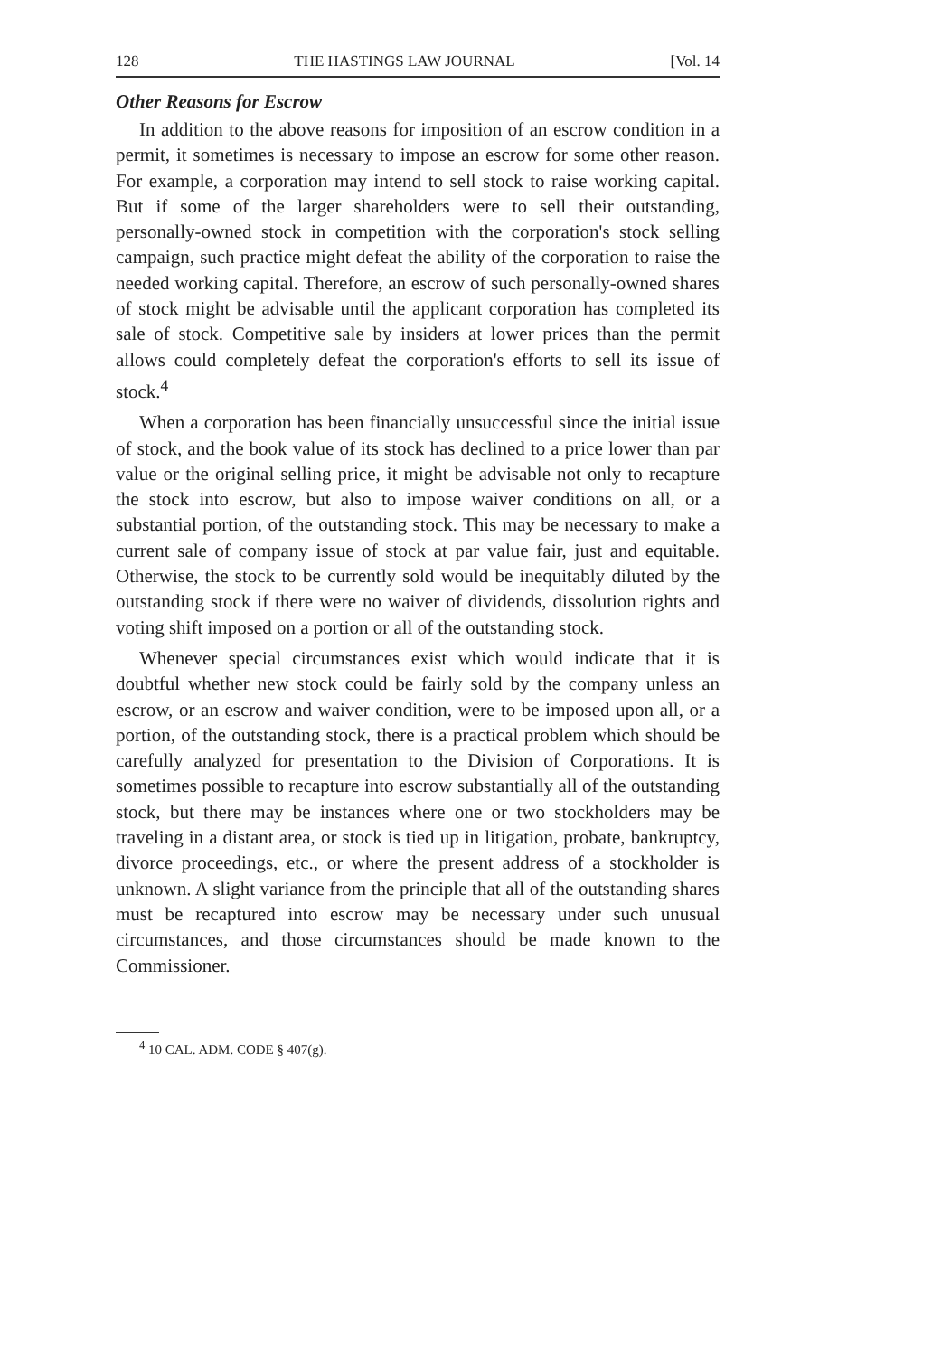128 THE HASTINGS LAW JOURNAL [Vol. 14
Other Reasons for Escrow
In addition to the above reasons for imposition of an escrow condition in a permit, it sometimes is necessary to impose an escrow for some other reason. For example, a corporation may intend to sell stock to raise working capital. But if some of the larger shareholders were to sell their outstanding, personally-owned stock in competition with the corporation's stock selling campaign, such practice might defeat the ability of the corporation to raise the needed working capital. Therefore, an escrow of such personally-owned shares of stock might be advisable until the applicant corporation has completed its sale of stock. Competitive sale by insiders at lower prices than the permit allows could completely defeat the corporation's efforts to sell its issue of stock.<sup>4</sup>
When a corporation has been financially unsuccessful since the initial issue of stock, and the book value of its stock has declined to a price lower than par value or the original selling price, it might be advisable not only to recapture the stock into escrow, but also to impose waiver conditions on all, or a substantial portion, of the outstanding stock. This may be necessary to make a current sale of company issue of stock at par value fair, just and equitable. Otherwise, the stock to be currently sold would be inequitably diluted by the outstanding stock if there were no waiver of dividends, dissolution rights and voting shift imposed on a portion or all of the outstanding stock.
Whenever special circumstances exist which would indicate that it is doubtful whether new stock could be fairly sold by the company unless an escrow, or an escrow and waiver condition, were to be imposed upon all, or a portion, of the outstanding stock, there is a practical problem which should be carefully analyzed for presentation to the Division of Corporations. It is sometimes possible to recapture into escrow substantially all of the outstanding stock, but there may be instances where one or two stockholders may be traveling in a distant area, or stock is tied up in litigation, probate, bankruptcy, divorce proceedings, etc., or where the present address of a stockholder is unknown. A slight variance from the principle that all of the outstanding shares must be recaptured into escrow may be necessary under such unusual circumstances, and those circumstances should be made known to the Commissioner.
<sup>4</sup> 10 CAL. ADM. CODE § 407(g).